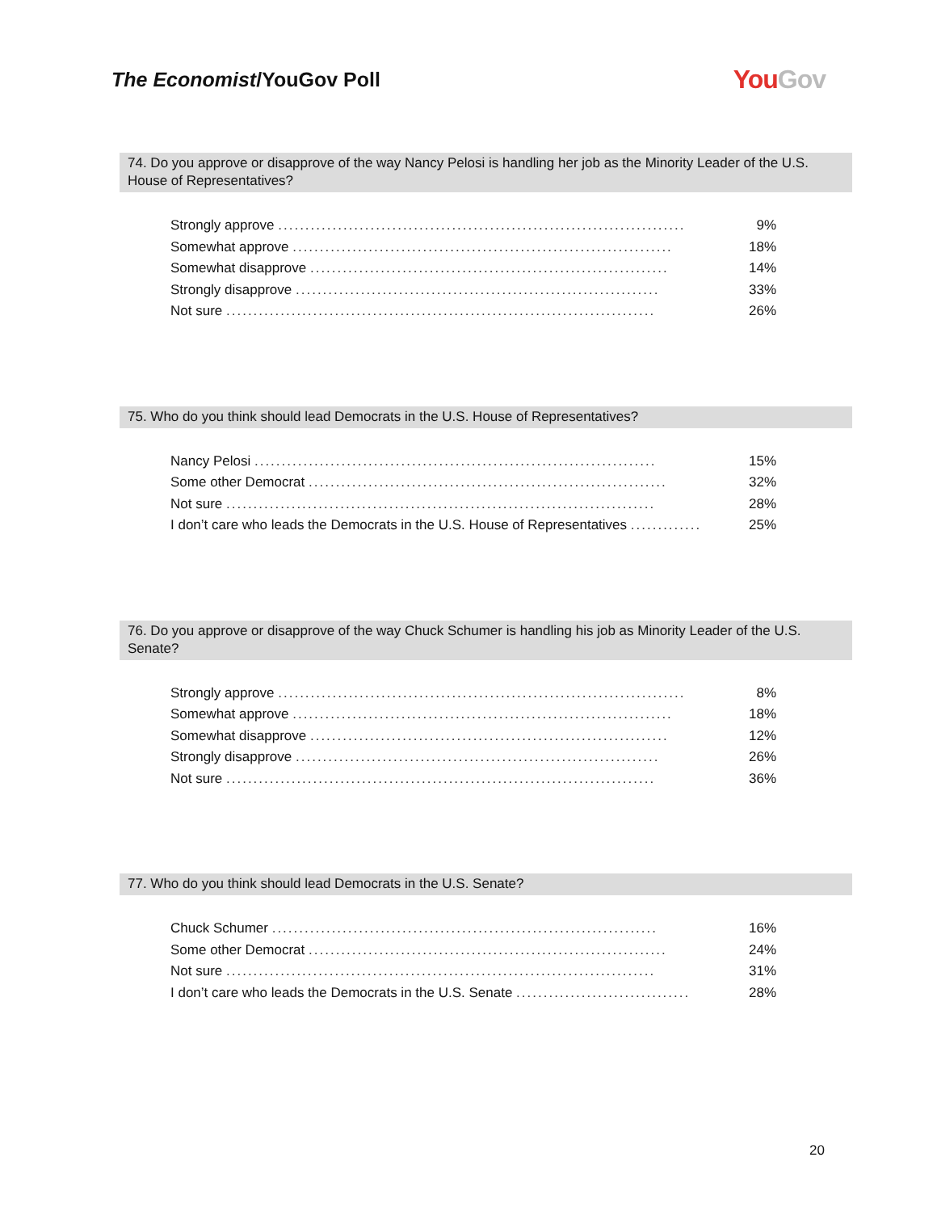The Economist/YouGov Poll
YouGov
74. Do you approve or disapprove of the way Nancy Pelosi is handling her job as the Minority Leader of the U.S. House of Representatives?
| Strongly approve ........................................................................... | 9% |
| Somewhat approve ...................................................................... | 18% |
| Somewhat disapprove .................................................................. | 14% |
| Strongly disapprove ................................................................... | 33% |
| Not sure ............................................................................... | 26% |
75. Who do you think should lead Democrats in the U.S. House of Representatives?
| Nancy Pelosi .......................................................................... | 15% |
| Some other Democrat .................................................................. | 32% |
| Not sure ............................................................................... | 28% |
| I don’t care who leads the Democrats in the U.S. House of Representatives ............. | 25% |
76. Do you approve or disapprove of the way Chuck Schumer is handling his job as Minority Leader of the U.S. Senate?
| Strongly approve ........................................................................... | 8% |
| Somewhat approve ...................................................................... | 18% |
| Somewhat disapprove .................................................................. | 12% |
| Strongly disapprove ................................................................... | 26% |
| Not sure ............................................................................... | 36% |
77. Who do you think should lead Democrats in the U.S. Senate?
| Chuck Schumer ....................................................................... | 16% |
| Some other Democrat .................................................................. | 24% |
| Not sure ............................................................................... | 31% |
| I don’t care who leads the Democrats in the U.S. Senate ................................ | 28% |
20